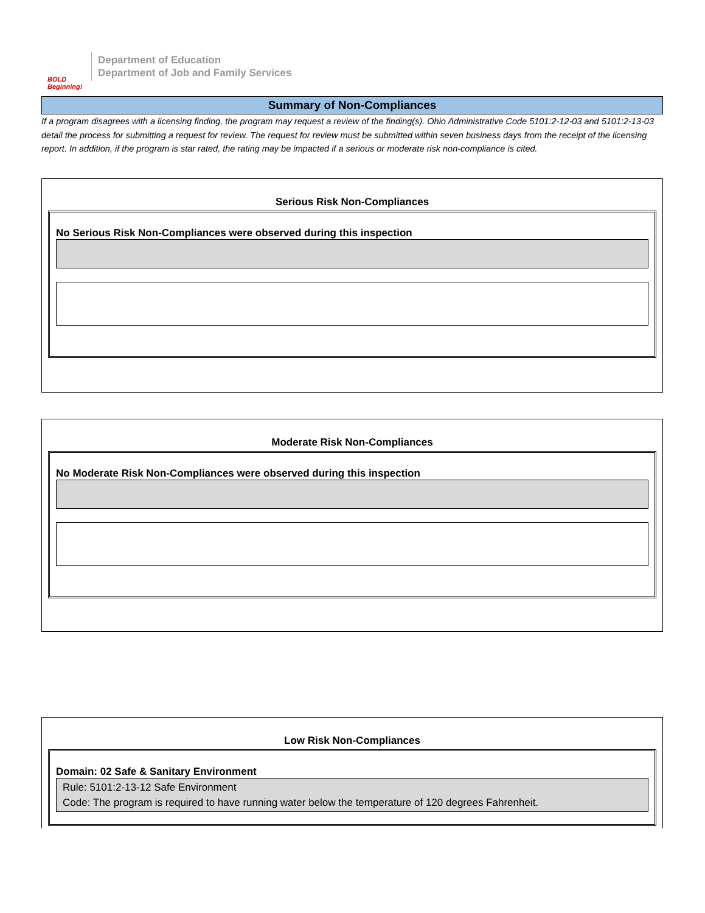BOLD Beginning!
Department of Education
Department of Job and Family Services
Summary of Non-Compliances
If a program disagrees with a licensing finding, the program may request a review of the finding(s). Ohio Administrative Code 5101:2-12-03 and 5101:2-13-03 detail the process for submitting a request for review. The request for review must be submitted within seven business days from the receipt of the licensing report. In addition, if the program is star rated, the rating may be impacted if a serious or moderate risk non-compliance is cited.
Serious Risk Non-Compliances
No Serious Risk Non-Compliances were observed during this inspection
Moderate Risk Non-Compliances
No Moderate Risk Non-Compliances were observed during this inspection
Low Risk Non-Compliances
Domain: 02 Safe & Sanitary Environment
Rule: 5101:2-13-12 Safe Environment
Code: The program is required to have running water below the temperature of 120 degrees Fahrenheit.